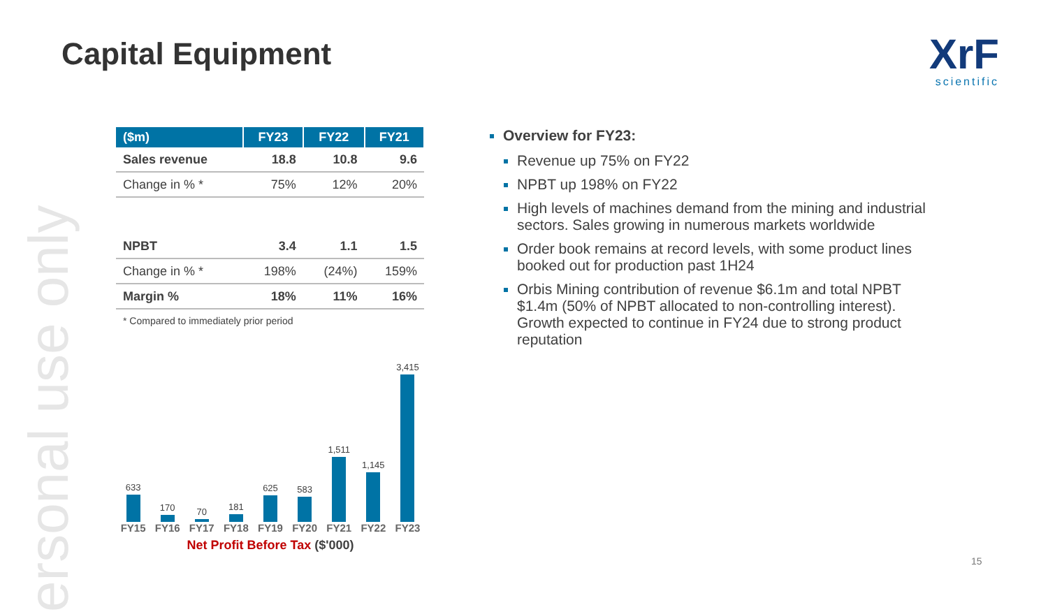ersonal use only
Capital Equipment
XrF
scientific
| ($m) | FY23 | FY22 | FY21 |
| --- | --- | --- | --- |
| Sales revenue | 18.8 | 10.8 | 9.6 |
| Change in % * | 75% | 12% | 20% |
| NPBT | 3.4 | 1.1 | 1.5 |
| Change in % * | 198% | (24%) | 159% |
| Margin % | 18% | 11% | 16% |
* Compared to immediately prior period
633
170
70
181
625
583
1,511
1,145
3,415
FY15 FY16 FY17 FY18 FY19 FY20 FY21 FY22 FY23
Net Profit Before Tax ($'000)
Overview for FY23:
Revenue up 75% on FY22
NPBT up 198% on FY22
High levels of machines demand from the mining and industrial sectors. Sales growing in numerous markets worldwide
Order book remains at record levels, with some product lines booked out for production past 1H24
Orbis Mining contribution of revenue $6.1m and total NPBT $1.4m (50% of NPBT allocated to non-controlling interest). Growth expected to continue in FY24 due to strong product reputation
15